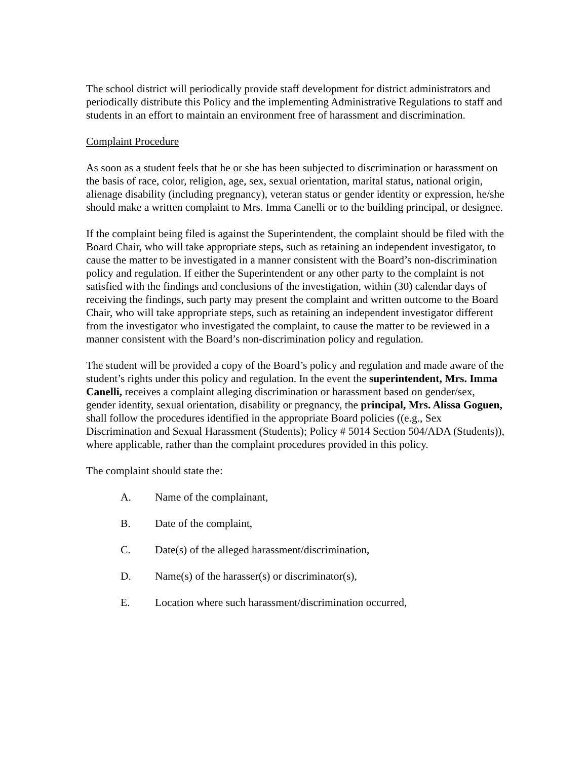The school district will periodically provide staff development for district administrators and periodically distribute this Policy and the implementing Administrative Regulations to staff and students in an effort to maintain an environment free of harassment and discrimination.
Complaint Procedure
As soon as a student feels that he or she has been subjected to discrimination or harassment on the basis of race, color, religion, age, sex, sexual orientation, marital status, national origin, alienage disability (including pregnancy), veteran status or gender identity or expression, he/she should make a written complaint to Mrs. Imma Canelli or to the building principal, or designee.
If the complaint being filed is against the Superintendent, the complaint should be filed with the Board Chair, who will take appropriate steps, such as retaining an independent investigator, to cause the matter to be investigated in a manner consistent with the Board’s non-discrimination policy and regulation. If either the Superintendent or any other party to the complaint is not satisfied with the findings and conclusions of the investigation, within (30) calendar days of receiving the findings, such party may present the complaint and written outcome to the Board Chair, who will take appropriate steps, such as retaining an independent investigator different from the investigator who investigated the complaint, to cause the matter to be reviewed in a manner consistent with the Board’s non-discrimination policy and regulation.
The student will be provided a copy of the Board’s policy and regulation and made aware of the student’s rights under this policy and regulation. In the event the superintendent, Mrs. Imma Canelli, receives a complaint alleging discrimination or harassment based on gender/sex, gender identity, sexual orientation, disability or pregnancy, the principal, Mrs. Alissa Goguen, shall follow the procedures identified in the appropriate Board policies ((e.g., Sex Discrimination and Sexual Harassment (Students); Policy # 5014 Section 504/ADA (Students)), where applicable, rather than the complaint procedures provided in this policy.
The complaint should state the:
A. Name of the complainant,
B. Date of the complaint,
C. Date(s) of the alleged harassment/discrimination,
D. Name(s) of the harasser(s) or discriminator(s),
E. Location where such harassment/discrimination occurred,